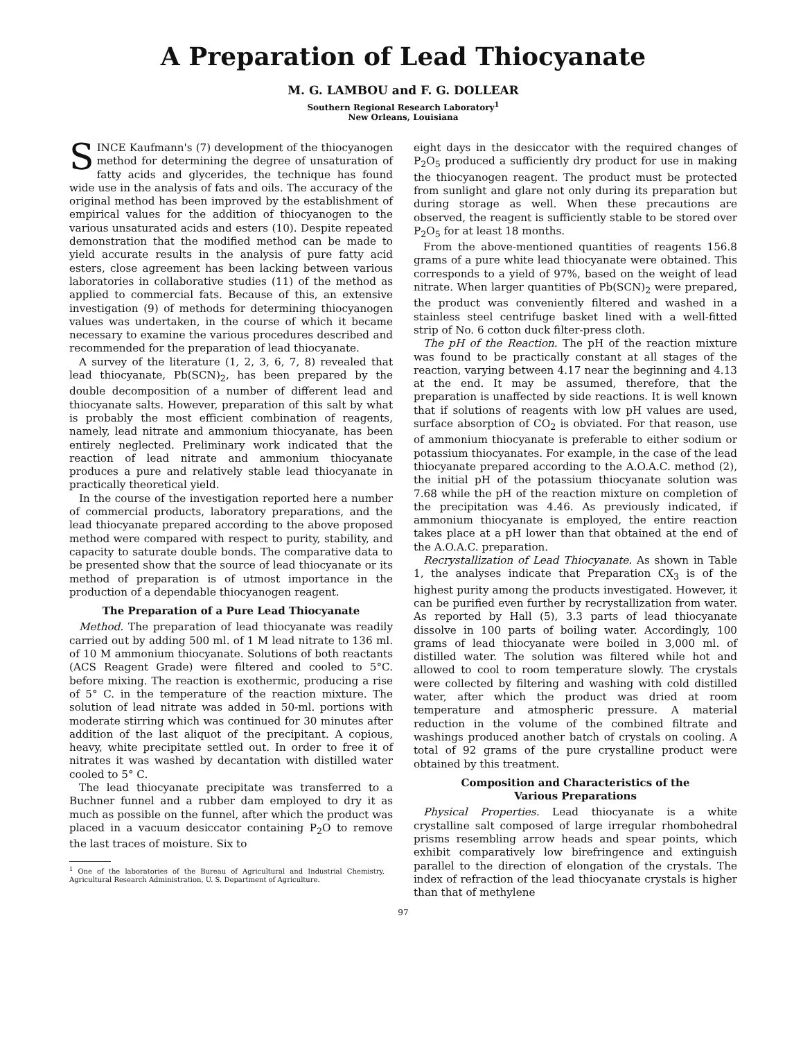A Preparation of Lead Thiocyanate
M. G. LAMBOU and F. G. DOLLEAR
Southern Regional Research Laboratory<sup>1</sup>
New Orleans, Louisiana
SINCE Kaufmann's (7) development of the thiocyanogen method for determining the degree of unsaturation of fatty acids and glycerides, the technique has found wide use in the analysis of fats and oils. The accuracy of the original method has been improved by the establishment of empirical values for the addition of thiocyanogen to the various unsaturated acids and esters (10). Despite repeated demonstration that the modified method can be made to yield accurate results in the analysis of pure fatty acid esters, close agreement has been lacking between various laboratories in collaborative studies (11) of the method as applied to commercial fats. Because of this, an extensive investigation (9) of methods for determining thiocyanogen values was undertaken, in the course of which it became necessary to examine the various procedures described and recommended for the preparation of lead thiocyanate.
A survey of the literature (1, 2, 3, 6, 7, 8) revealed that lead thiocyanate, Pb(SCN)<sub>2</sub>, has been prepared by the double decomposition of a number of different lead and thiocyanate salts. However, preparation of this salt by what is probably the most efficient combination of reagents, namely, lead nitrate and ammonium thiocyanate, has been entirely neglected. Preliminary work indicated that the reaction of lead nitrate and ammonium thiocyanate produces a pure and relatively stable lead thiocyanate in practically theoretical yield.
In the course of the investigation reported here a number of commercial products, laboratory preparations, and the lead thiocyanate prepared according to the above proposed method were compared with respect to purity, stability, and capacity to saturate double bonds. The comparative data to be presented show that the source of lead thiocyanate or its method of preparation is of utmost importance in the production of a dependable thiocyanogen reagent.
The Preparation of a Pure Lead Thiocyanate
Method. The preparation of lead thiocyanate was readily carried out by adding 500 ml. of 1 M lead nitrate to 136 ml. of 10 M ammonium thiocyanate. Solutions of both reactants (ACS Reagent Grade) were filtered and cooled to 5°C. before mixing. The reaction is exothermic, producing a rise of 5° C. in the temperature of the reaction mixture. The solution of lead nitrate was added in 50-ml. portions with moderate stirring which was continued for 30 minutes after addition of the last aliquot of the precipitant. A copious, heavy, white precipitate settled out. In order to free it of nitrates it was washed by decantation with distilled water cooled to 5° C.
The lead thiocyanate precipitate was transferred to a Buchner funnel and a rubber dam employed to dry it as much as possible on the funnel, after which the product was placed in a vacuum desiccator containing P<sub>2</sub>O to remove the last traces of moisture. Six to
<sup>1</sup> One of the laboratories of the Bureau of Agricultural and Industrial Chemistry, Agricultural Research Administration, U. S. Department of Agriculture.
eight days in the desiccator with the required changes of P<sub>2</sub>O<sub>5</sub> produced a sufficiently dry product for use in making the thiocyanogen reagent. The product must be protected from sunlight and glare not only during its preparation but during storage as well. When these precautions are observed, the reagent is sufficiently stable to be stored over P<sub>2</sub>O<sub>5</sub> for at least 18 months.
From the above-mentioned quantities of reagents 156.8 grams of a pure white lead thiocyanate were obtained. This corresponds to a yield of 97%, based on the weight of lead nitrate. When larger quantities of Pb(SCN)<sub>2</sub> were prepared, the product was conveniently filtered and washed in a stainless steel centrifuge basket lined with a well-fitted strip of No. 6 cotton duck filter-press cloth.
The pH of the Reaction. The pH of the reaction mixture was found to be practically constant at all stages of the reaction, varying between 4.17 near the beginning and 4.13 at the end. It may be assumed, therefore, that the preparation is unaffected by side reactions. It is well known that if solutions of reagents with low pH values are used, surface absorption of CO<sub>2</sub> is obviated. For that reason, use of ammonium thiocyanate is preferable to either sodium or potassium thiocyanates. For example, in the case of the lead thiocyanate prepared according to the A.O.A.C. method (2), the initial pH of the potassium thiocyanate solution was 7.68 while the pH of the reaction mixture on completion of the precipitation was 4.46. As previously indicated, if ammonium thiocyanate is employed, the entire reaction takes place at a pH lower than that obtained at the end of the A.O.A.C. preparation.
Recrystallization of Lead Thiocyanate. As shown in Table 1, the analyses indicate that Preparation CX<sub>3</sub> is of the highest purity among the products investigated. However, it can be purified even further by recrystallization from water. As reported by Hall (5), 3.3 parts of lead thiocyanate dissolve in 100 parts of boiling water. Accordingly, 100 grams of lead thiocyanate were boiled in 3,000 ml. of distilled water. The solution was filtered while hot and allowed to cool to room temperature slowly. The crystals were collected by filtering and washing with cold distilled water, after which the product was dried at room temperature and atmospheric pressure. A material reduction in the volume of the combined filtrate and washings produced another batch of crystals on cooling. A total of 92 grams of the pure crystalline product were obtained by this treatment.
Composition and Characteristics of the
Various Preparations
Physical Properties. Lead thiocyanate is a white crystalline salt composed of large irregular rhombohedral prisms resembling arrow heads and spear points, which exhibit comparatively low birefringence and extinguish parallel to the direction of elongation of the crystals. The index of refraction of the lead thiocyanate crystals is higher than that of methylene
97